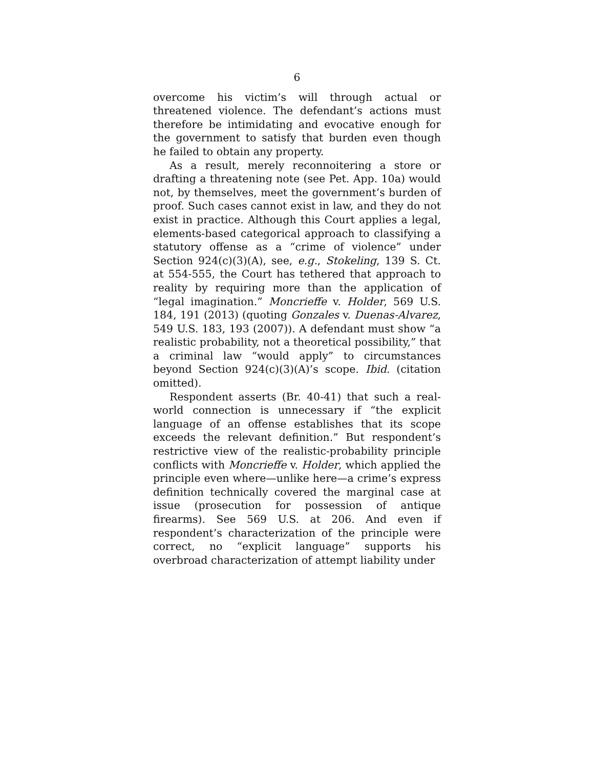6
overcome his victim’s will through actual or threatened violence. The defendant’s actions must therefore be intimidating and evocative enough for the government to satisfy that burden even though he failed to obtain any property.
As a result, merely reconnoitering a store or drafting a threatening note (see Pet. App. 10a) would not, by themselves, meet the government’s burden of proof. Such cases cannot exist in law, and they do not exist in practice. Although this Court applies a legal, elements-based categorical approach to classifying a statutory offense as a “crime of violence” under Section 924(c)(3)(A), see, e.g., Stokeling, 139 S. Ct. at 554-555, the Court has tethered that approach to reality by requiring more than the application of “legal imagination.” Moncrieffe v. Holder, 569 U.S. 184, 191 (2013) (quoting Gonzales v. Duenas-Alvarez, 549 U.S. 183, 193 (2007)). A defendant must show “a realistic probability, not a theoretical possibility,” that a criminal law “would apply” to circumstances beyond Section 924(c)(3)(A)’s scope. Ibid. (citation omitted).
Respondent asserts (Br. 40-41) that such a real-world connection is unnecessary if “the explicit language of an offense establishes that its scope exceeds the relevant definition.” But respondent’s restrictive view of the realistic-probability principle conflicts with Moncrieffe v. Holder, which applied the principle even where—unlike here—a crime’s express definition technically covered the marginal case at issue (prosecution for possession of antique firearms). See 569 U.S. at 206. And even if respondent’s characterization of the principle were correct, no “explicit language” supports his overbroad characterization of attempt liability under